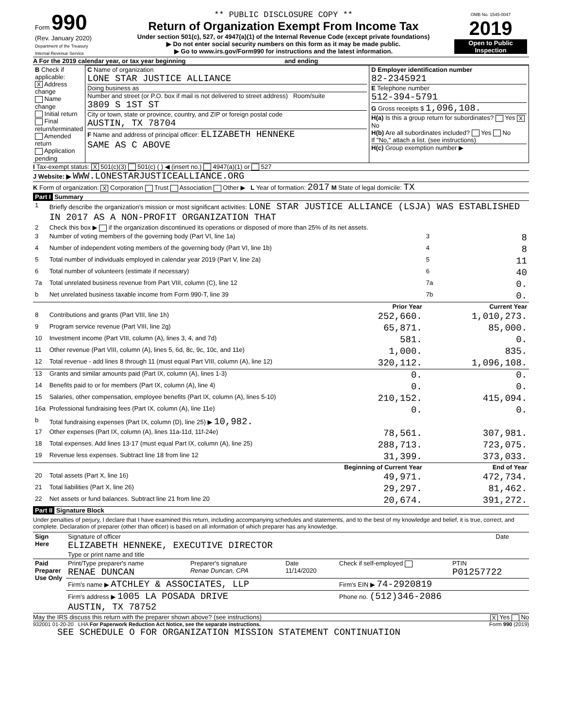| Form 990 (Rev. January 2020) Department of the Treasury Internal Revenue Service | ** PUBLIC DISCLOSURE COPY ** Return of Organization Exempt From Income Tax Under section 501(c), 527, or 4947(a)(1) of the Internal Revenue Code (except private foundations) ▶ Do not enter social security numbers on this form as it may be made public. ▶ Go to www.irs.gov/Form990 for instructions and the latest information. | OMB No. 1545-0047 2019 Open to Public Inspection |
A For the 2019 calendar year, or tax year beginning and ending
| B Check if applicable: X Address change Name change Initial return Final return/terminated Amended return Application pending | C Name of organization LONE STAR JUSTICE ALLIANCE Doing business as Number and street (or P.O. box if mail is not delivered to street address) Room/suite 3809 S 1ST ST City or town, state or province, country, and ZIP or foreign postal code AUSTIN, TX 78704 F Name and address of principal officer: ELIZABETH HENNEKE SAME AS C ABOVE | D Employer identification number 82-2345921 E Telephone number 512-394-5791 G Gross receipts $ 1,096,108. H(a) Is this a group return for subordinates? Yes X No H(b) Are all subordinates included? Yes No If "No," attach a list. (see instructions) H(c) Group exemption number ▶ |
I Tax-exempt status: X 501(c)(3) 501(c) ( ) ◀ (insert no.) 4947(a)(1) or 527
J Website: ▶ WWW.LONESTARJUSTICEALLIANCE.ORG
K Form of organization: X Corporation Trust Association Other ▶ L Year of formation: 2017 M State of legal domicile: TX
Part I Summary
| 1 | Briefly describe the organization's mission or most significant activities: LONE STAR JUSTICE ALLIANCE (LSJA) WAS ESTABLISHED IN 2017 AS A NON-PROFIT ORGANIZATION THAT | | | |
| 2 | Check this box ▶ if the organization discontinued its operations or disposed of more than 25% of its net assets. | | | |
| 3 | Number of voting members of the governing body (Part VI, line 1a) | | 3 | 8 |
| 4 | Number of independent voting members of the governing body (Part VI, line 1b) | | 4 | 8 |
| 5 | Total number of individuals employed in calendar year 2019 (Part V, line 2a) | | 5 | 11 |
| 6 | Total number of volunteers (estimate if necessary) | | 6 | 40 |
| 7a | Total unrelated business revenue from Part VIII, column (C), line 12 | | 7a | 0. |
| b | Net unrelated business taxable income from Form 990-T, line 39 | | 7b | 0. |
| | | Prior Year | | Current Year |
| 8 | Contributions and grants (Part VIII, line 1h) | 252,660. | | 1,010,273. |
| 9 | Program service revenue (Part VIII, line 2g) | 65,871. | | 85,000. |
| 10 | Investment income (Part VIII, column (A), lines 3, 4, and 7d) | 581. | | 0. |
| 11 | Other revenue (Part VIII, column (A), lines 5, 6d, 8c, 9c, 10c, and 11e) | 1,000. | | 835. |
| 12 | Total revenue - add lines 8 through 11 (must equal Part VIII, column (A), line 12) | 320,112. | | 1,096,108. |
| 13 | Grants and similar amounts paid (Part IX, column (A), lines 1-3) | 0. | | 0. |
| 14 | Benefits paid to or for members (Part IX, column (A), line 4) | 0. | | 0. |
| 15 | Salaries, other compensation, employee benefits (Part IX, column (A), lines 5-10) | 210,152. | | 415,094. |
| 16a | Professional fundraising fees (Part IX, column (A), line 11e) | 0. | | 0. |
| b | Total fundraising expenses (Part IX, column (D), line 25) ▶ 10,982. | | | |
| 17 | Other expenses (Part IX, column (A), lines 11a-11d, 11f-24e) | 78,561. | | 307,981. |
| 18 | Total expenses. Add lines 13-17 (must equal Part IX, column (A), line 25) | 288,713. | | 723,075. |
| 19 | Revenue less expenses. Subtract line 18 from line 12 | 31,399. | | 373,033. |
| | | Beginning of Current Year | | End of Year |
| 20 | Total assets (Part X, line 16) | 49,971. | | 472,734. |
| 21 | Total liabilities (Part X, line 26) | 29,297. | | 81,462. |
| 22 | Net assets or fund balances. Subtract line 21 from line 20 | 20,674. | | 391,272. |
Part II Signature Block
Under penalties of perjury, I declare that I have examined this return, including accompanying schedules and statements, and to the best of my knowledge and belief, it is true, correct, and complete. Declaration of preparer (other than officer) is based on all information of which preparer has any knowledge.
| Sign Here | Signature of officer ELIZABETH HENNEKE, EXECUTIVE DIRECTOR Type or print name and title | Date |
| Paid Preparer Use Only | Print/Type preparer's name RENAE DUNCAN | Preparer's signature Renae Duncan, CPA | Date 11/14/2020 | Check if self-employed | PTIN P01257722 |
| | Firm's name ▶ ATCHLEY & ASSOCIATES, LLP | | | Firm's EIN ▶ 74-2920819 | |
| | Firm's address ▶ 1005 LA POSADA DRIVE AUSTIN, TX 78752 | | | Phone no. (512)346-2086 | |
May the IRS discuss this return with the preparer shown above? (see instructions) X Yes No
932001 01-20-20 LHA For Paperwork Reduction Act Notice, see the separate instructions. Form 990 (2019)
SEE SCHEDULE O FOR ORGANIZATION MISSION STATEMENT CONTINUATION